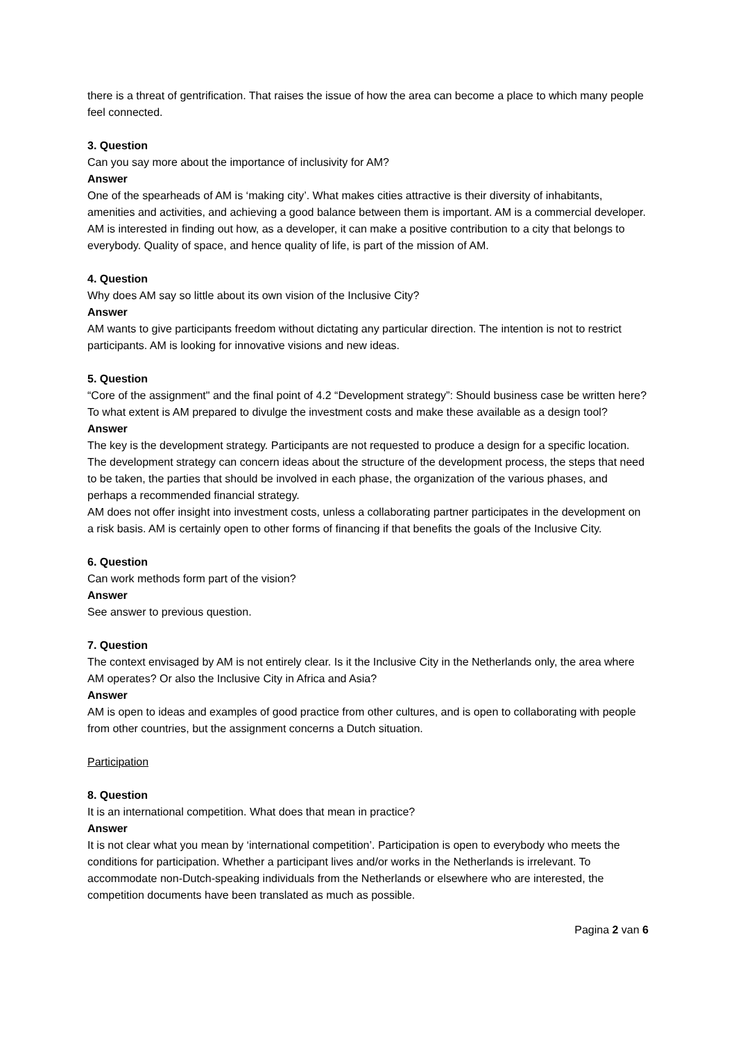there is a threat of gentrification. That raises the issue of how the area can become a place to which many people feel connected.
3. Question
Can you say more about the importance of inclusivity for AM?
Answer
One of the spearheads of AM is ‘making city’. What makes cities attractive is their diversity of inhabitants, amenities and activities, and achieving a good balance between them is important. AM is a commercial developer. AM is interested in finding out how, as a developer, it can make a positive contribution to a city that belongs to everybody. Quality of space, and hence quality of life, is part of the mission of AM.
4. Question
Why does AM say so little about its own vision of the Inclusive City?
Answer
AM wants to give participants freedom without dictating any particular direction. The intention is not to restrict participants. AM is looking for innovative visions and new ideas.
5. Question
“Core of the assignment" and the final point of 4.2 “Development strategy”: Should business case be written here? To what extent is AM prepared to divulge the investment costs and make these available as a design tool?
Answer
The key is the development strategy. Participants are not requested to produce a design for a specific location. The development strategy can concern ideas about the structure of the development process, the steps that need to be taken, the parties that should be involved in each phase, the organization of the various phases, and perhaps a recommended financial strategy.
AM does not offer insight into investment costs, unless a collaborating partner participates in the development on a risk basis. AM is certainly open to other forms of financing if that benefits the goals of the Inclusive City.
6. Question
Can work methods form part of the vision?
Answer
See answer to previous question.
7. Question
The context envisaged by AM is not entirely clear. Is it the Inclusive City in the Netherlands only, the area where AM operates? Or also the Inclusive City in Africa and Asia?
Answer
AM is open to ideas and examples of good practice from other cultures, and is open to collaborating with people from other countries, but the assignment concerns a Dutch situation.
Participation
8. Question
It is an international competition. What does that mean in practice?
Answer
It is not clear what you mean by ‘international competition’. Participation is open to everybody who meets the conditions for participation. Whether a participant lives and/or works in the Netherlands is irrelevant. To accommodate non-Dutch-speaking individuals from the Netherlands or elsewhere who are interested, the competition documents have been translated as much as possible.
Pagina 2 van 6